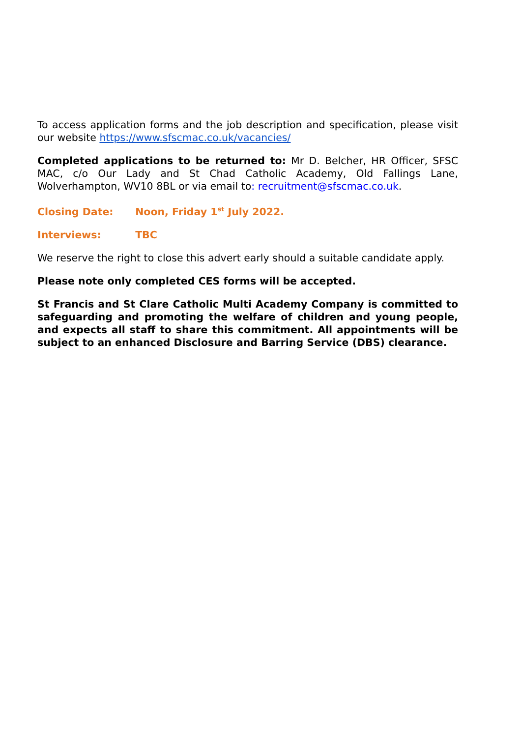To access application forms and the job description and specification, please visit our website https://www.sfscmac.co.uk/vacancies/
Completed applications to be returned to: Mr D. Belcher, HR Officer, SFSC MAC, c/o Our Lady and St Chad Catholic Academy, Old Fallings Lane, Wolverhampton, WV10 8BL or via email to: recruitment@sfscmac.co.uk.
Closing Date: Noon, Friday 1<sup>st</sup> July 2022.
Interviews: TBC
We reserve the right to close this advert early should a suitable candidate apply.
Please note only completed CES forms will be accepted.
St Francis and St Clare Catholic Multi Academy Company is committed to safeguarding and promoting the welfare of children and young people, and expects all staff to share this commitment. All appointments will be subject to an enhanced Disclosure and Barring Service (DBS) clearance.